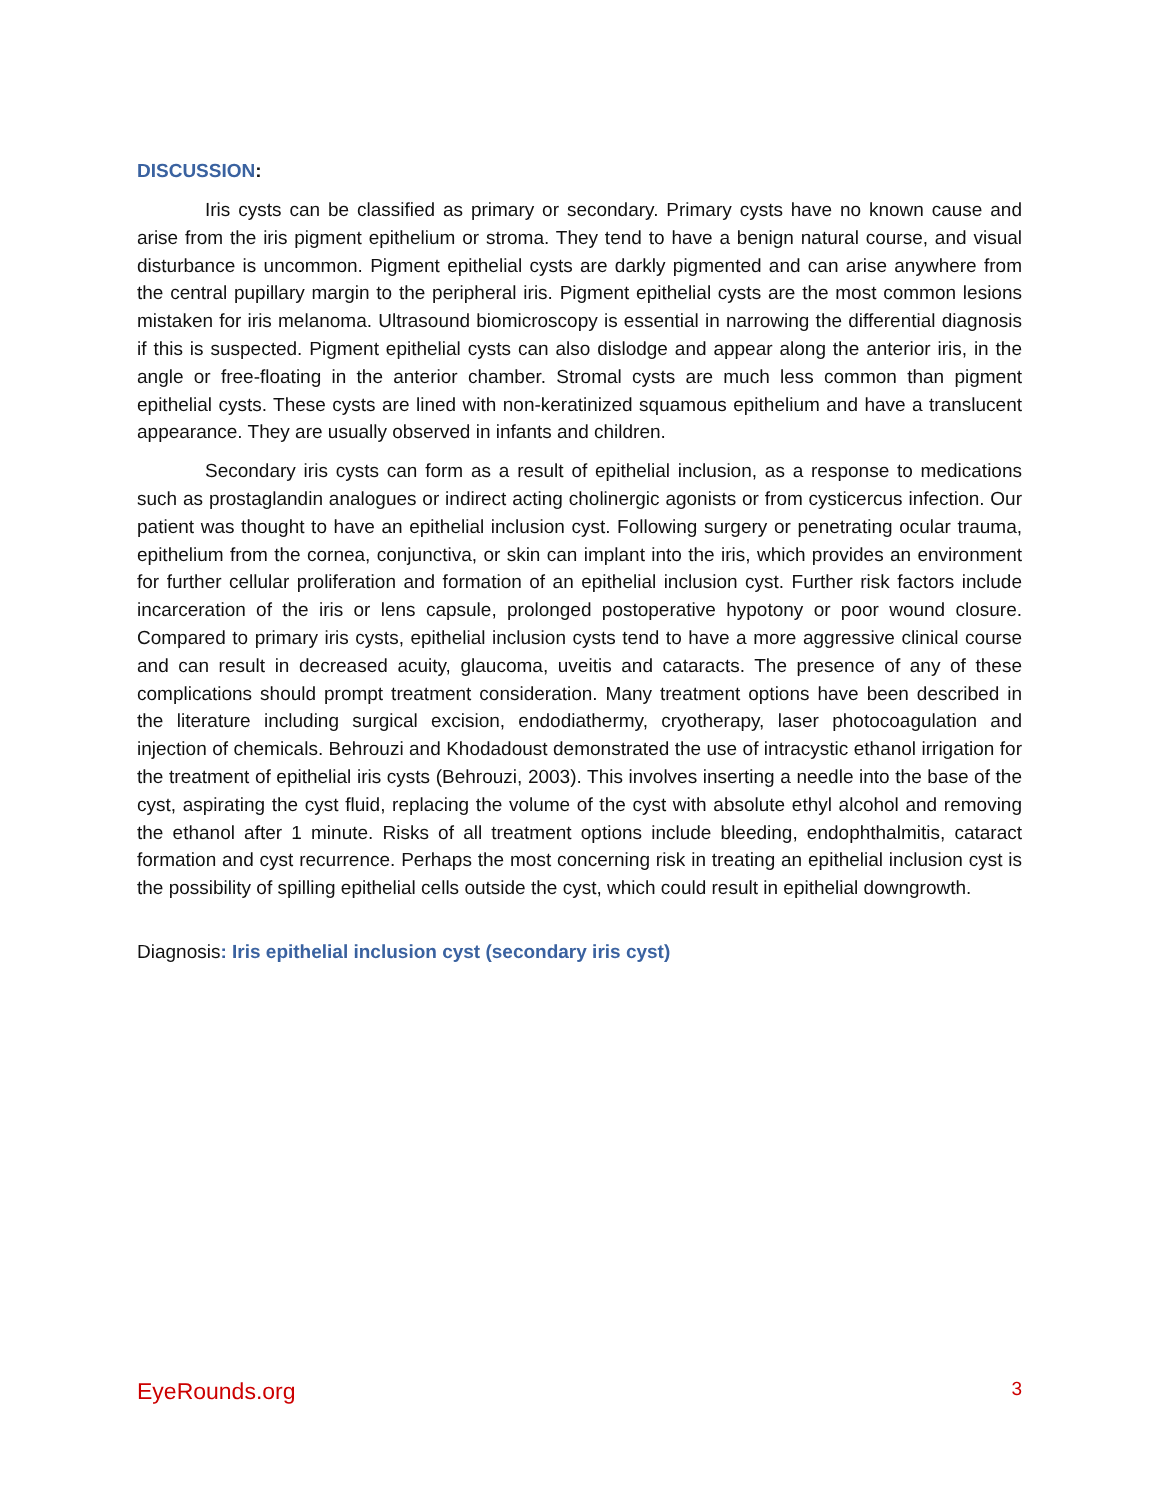DISCUSSION:
Iris cysts can be classified as primary or secondary. Primary cysts have no known cause and arise from the iris pigment epithelium or stroma. They tend to have a benign natural course, and visual disturbance is uncommon. Pigment epithelial cysts are darkly pigmented and can arise anywhere from the central pupillary margin to the peripheral iris. Pigment epithelial cysts are the most common lesions mistaken for iris melanoma. Ultrasound biomicroscopy is essential in narrowing the differential diagnosis if this is suspected. Pigment epithelial cysts can also dislodge and appear along the anterior iris, in the angle or free-floating in the anterior chamber. Stromal cysts are much less common than pigment epithelial cysts. These cysts are lined with non-keratinized squamous epithelium and have a translucent appearance. They are usually observed in infants and children.
Secondary iris cysts can form as a result of epithelial inclusion, as a response to medications such as prostaglandin analogues or indirect acting cholinergic agonists or from cysticercus infection. Our patient was thought to have an epithelial inclusion cyst. Following surgery or penetrating ocular trauma, epithelium from the cornea, conjunctiva, or skin can implant into the iris, which provides an environment for further cellular proliferation and formation of an epithelial inclusion cyst. Further risk factors include incarceration of the iris or lens capsule, prolonged postoperative hypotony or poor wound closure. Compared to primary iris cysts, epithelial inclusion cysts tend to have a more aggressive clinical course and can result in decreased acuity, glaucoma, uveitis and cataracts. The presence of any of these complications should prompt treatment consideration. Many treatment options have been described in the literature including surgical excision, endodiathermy, cryotherapy, laser photocoagulation and injection of chemicals. Behrouzi and Khodadoust demonstrated the use of intracystic ethanol irrigation for the treatment of epithelial iris cysts (Behrouzi, 2003). This involves inserting a needle into the base of the cyst, aspirating the cyst fluid, replacing the volume of the cyst with absolute ethyl alcohol and removing the ethanol after 1 minute. Risks of all treatment options include bleeding, endophthalmitis, cataract formation and cyst recurrence. Perhaps the most concerning risk in treating an epithelial inclusion cyst is the possibility of spilling epithelial cells outside the cyst, which could result in epithelial downgrowth.
Diagnosis: Iris epithelial inclusion cyst (secondary iris cyst)
EyeRounds.org 3